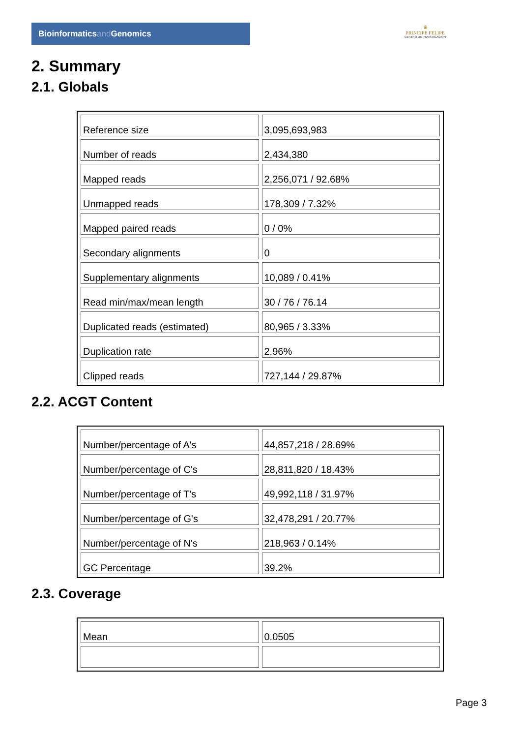Bioinformaticsand Genomics
♛
PRINCIPE FELIPE
CENTRO DE INVESTIGACION
2. Summary
2.1. Globals
| Reference size | 3,095,693,983 |
| Number of reads | 2,434,380 |
| Mapped reads | 2,256,071 / 92.68% |
| Unmapped reads | 178,309 / 7.32% |
| Mapped paired reads | 0 / 0% |
| Secondary alignments | 0 |
| Supplementary alignments | 10,089 / 0.41% |
| Read min/max/mean length | 30 / 76 / 76.14 |
| Duplicated reads (estimated) | 80,965 / 3.33% |
| Duplication rate | 2.96% |
| Clipped reads | 727,144 / 29.87% |
2.2. ACGT Content
| Number/percentage of A's | 44,857,218 / 28.69% |
| Number/percentage of C's | 28,811,820 / 18.43% |
| Number/percentage of T's | 49,992,118 / 31.97% |
| Number/percentage of G's | 32,478,291 / 20.77% |
| Number/percentage of N's | 218,963 / 0.14% |
| GC Percentage | 39.2% |
2.3. Coverage
| Mean | 0.0505 |
Page 3